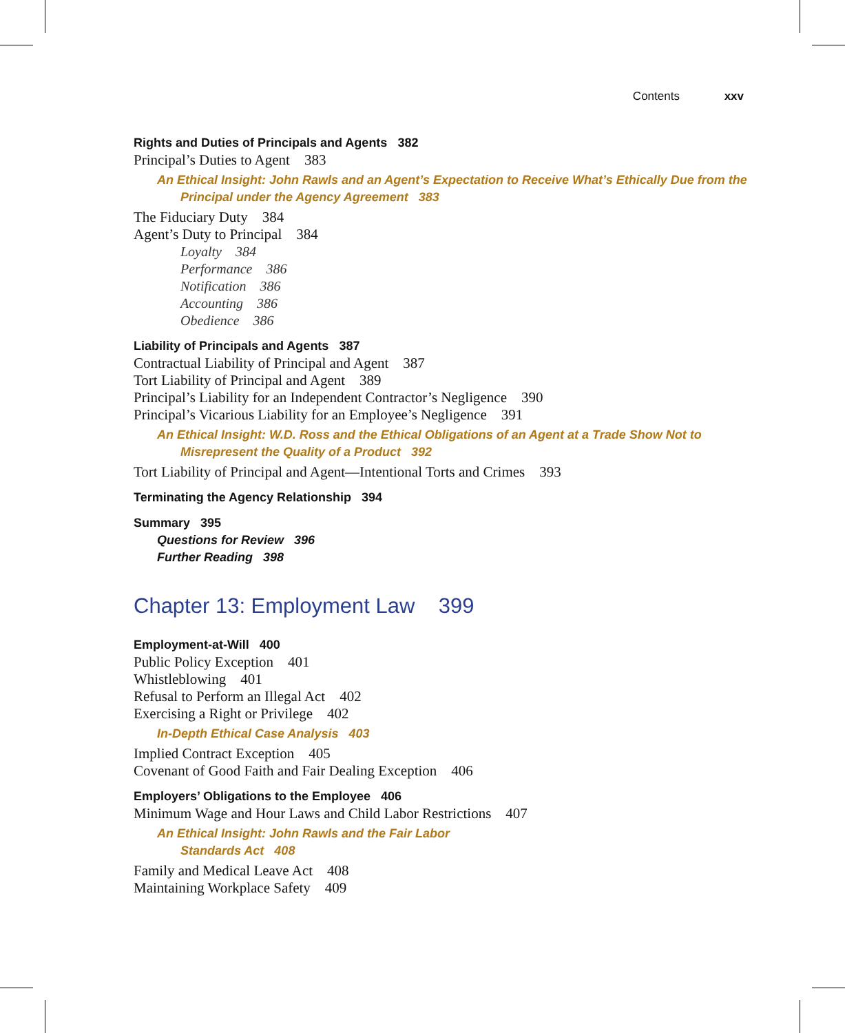Contents xxv
Rights and Duties of Principals and Agents 382
Principal’s Duties to Agent 383
An Ethical Insight: John Rawls and an Agent’s Expectation to Receive What’s Ethically Due from the Principal under the Agency Agreement 383
The Fiduciary Duty 384
Agent’s Duty to Principal 384
Loyalty 384
Performance 386
Notification 386
Accounting 386
Obedience 386
Liability of Principals and Agents 387
Contractual Liability of Principal and Agent 387
Tort Liability of Principal and Agent 389
Principal’s Liability for an Independent Contractor’s Negligence 390
Principal’s Vicarious Liability for an Employee’s Negligence 391
An Ethical Insight: W.D. Ross and the Ethical Obligations of an Agent at a Trade Show Not to Misrepresent the Quality of a Product 392
Tort Liability of Principal and Agent—Intentional Torts and Crimes 393
Terminating the Agency Relationship 394
Summary 395
Questions for Review 396
Further Reading 398
Chapter 13: Employment Law 399
Employment-at-Will 400
Public Policy Exception 401
Whistleblowing 401
Refusal to Perform an Illegal Act 402
Exercising a Right or Privilege 402
In-Depth Ethical Case Analysis 403
Implied Contract Exception 405
Covenant of Good Faith and Fair Dealing Exception 406
Employers’ Obligations to the Employee 406
Minimum Wage and Hour Laws and Child Labor Restrictions 407
An Ethical Insight: John Rawls and the Fair Labor
Standards Act 408
Family and Medical Leave Act 408
Maintaining Workplace Safety 409